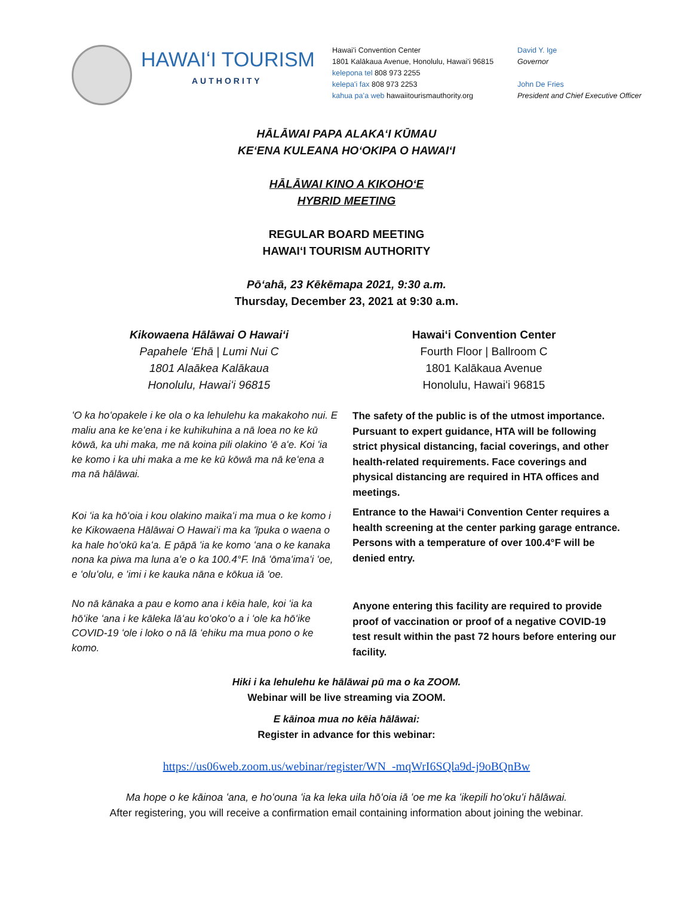HAWAIʻI TOURISM
AUTHORITY
Hawaiʻi Convention Center
1801 Kalākaua Avenue, Honolulu, Hawaiʻi 96815
kelepona tel 808 973 2255
kelepaʻi fax 808 973 2253
kahua paʻa web hawaiitourismauthority.org
David Y. Ige
Governor
John De Fries
President and Chief Executive Officer
HĀLĀWAI PAPA ALAKAʻI KŪMAU
KEʻENA KULEANA HOʻOKIPA O HAWAIʻI
HĀLĀWAI KINO A KIKOHOʻE
HYBRID MEETING
REGULAR BOARD MEETING
HAWAIʻI TOURISM AUTHORITY
Pōʻahā, 23 Kēkēmapa 2021, 9:30 a.m.
Thursday, December 23, 2021 at 9:30 a.m.
Kikowaena Hālāwai O Hawaiʻi
Papahele ʻEhā | Lumi Nui C
1801 Alaākea Kalākaua
Honolulu, Hawaiʻi 96815
Hawaiʻi Convention Center
Fourth Floor | Ballroom C
1801 Kalākaua Avenue
Honolulu, Hawaiʻi 96815
ʻO ka hoʻopakele i ke ola o ka lehulehu ka makakoho nui. E maliu ana ke keʻena i ke kuhikuhina a nā loea no ke kū kōwā, ka uhi maka, me nā koina pili olakino ʻē aʻe. Koi ʻia ke komo i ka uhi maka a me ke kū kōwā ma nā keʻena a ma nā hālāwai.
Koi ʻia ka hōʻoia i kou olakino maikaʻi ma mua o ke komo i ke Kikowaena Hālāwai O Hawaiʻi ma ka ʻīpuka o waena o ka hale hoʻokū kaʻa. E pāpā ʻia ke komo ʻana o ke kanaka nona ka piwa ma luna aʻe o ka 100.4°F. Inā ʻōmaʻimaʻi ʻoe, e ʻoluʻolu, e ʻimi i ke kauka nāna e kōkua iā ʻoe.
No nā kānaka a pau e komo ana i kēia hale, koi ʻia ka hōʻike ʻana i ke kāleka lāʻau koʻokoʻo a i ʻole ka hōʻike COVID-19 ʻole i loko o nā lā ʻehiku ma mua pono o ke komo.
The safety of the public is of the utmost importance. Pursuant to expert guidance, HTA will be following strict physical distancing, facial coverings, and other health-related requirements. Face coverings and physical distancing are required in HTA offices and meetings.
Entrance to the Hawaiʻi Convention Center requires a health screening at the center parking garage entrance. Persons with a temperature of over 100.4°F will be denied entry.
Anyone entering this facility are required to provide proof of vaccination or proof of a negative COVID-19 test result within the past 72 hours before entering our facility.
Hiki i ka lehulehu ke hālāwai pū ma o ka ZOOM.
Webinar will be live streaming via ZOOM.
E kāinoa mua no kēia hālāwai:
Register in advance for this webinar:
https://us06web.zoom.us/webinar/register/WN_-mqWrI6SQla9d-j9oBQnBw
Ma hope o ke kāinoa ʻana, e hoʻouna ʻia ka leka uila hōʻoia iā ʻoe me ka ʻikepili hoʻokuʻi hālāwai.
After registering, you will receive a confirmation email containing information about joining the webinar.